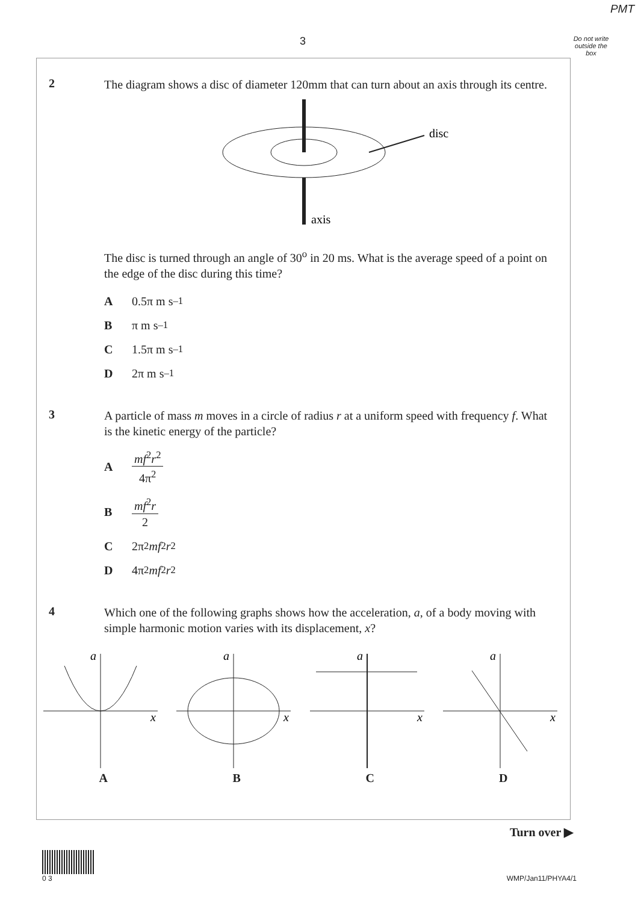PMT
3
Do not write outside the box
2
The diagram shows a disc of diameter 120mm that can turn about an axis through its centre.
disc
axis
The disc is turned through an angle of 30<sup>o</sup> in 20 ms. What is the average speed of a point on the edge of the disc during this time?
A 0.5π m s<sup>–1</sup>
Bπ m s<sup>–1</sup>
C 1.5π m s<sup>–1</sup>
D 2π m s<sup>–1</sup>
3
A particle of mass m moves in a circle of radius r at a uniform speed with frequency f. What is the kinetic energy of the particle?
Amf<sup>2</sup>r<sup>2</sup> 4π<sup>2</sup>
Bmf<sup>2</sup>r 2
C 2π<sup>2</sup> mf<sup>2</sup> r<sup>2</sup>
D 4π<sup>2</sup> mf<sup>2</sup> r<sup>2</sup>
4
Which one of the following graphs shows how the acceleration, a, of a body moving with simple harmonic motion varies with its displacement, x?
a
x
A
a
x
B
a
x
C
a
x
D
Turn over ▶
0 3 WMP/Jan11/PHYA4/1